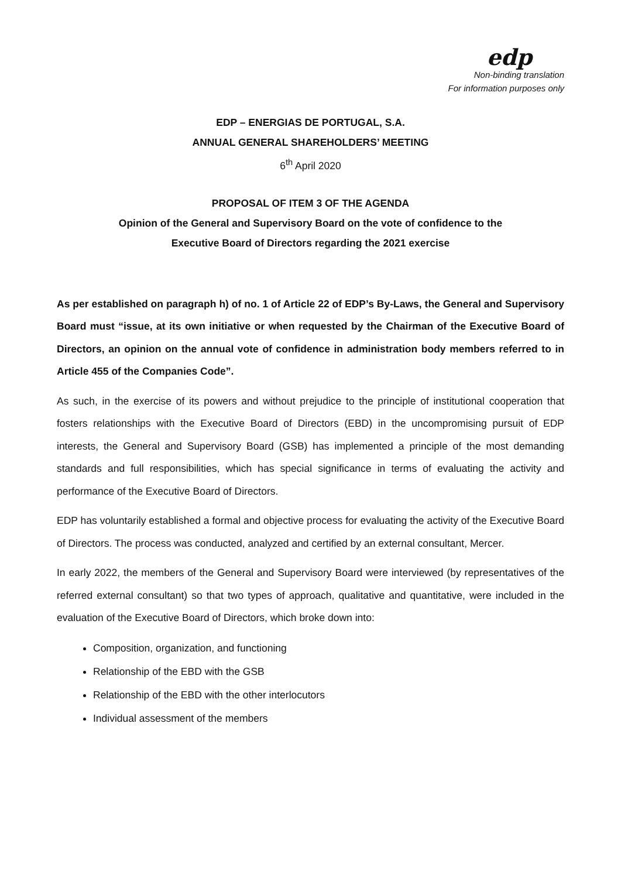edp
Non-binding translation
For information purposes only
EDP – ENERGIAS DE PORTUGAL, S.A.
ANNUAL GENERAL SHAREHOLDERS’ MEETING
6<sup>th</sup> April 2020
PROPOSAL OF ITEM 3 OF THE AGENDA
Opinion of the General and Supervisory Board on the vote of confidence to the
Executive Board of Directors regarding the 2021 exercise
As per established on paragraph h) of no. 1 of Article 22 of EDP’s By-Laws, the General and Supervisory Board must “issue, at its own initiative or when requested by the Chairman of the Executive Board of Directors, an opinion on the annual vote of confidence in administration body members referred to in Article 455 of the Companies Code”.
As such, in the exercise of its powers and without prejudice to the principle of institutional cooperation that fosters relationships with the Executive Board of Directors (EBD) in the uncompromising pursuit of EDP interests, the General and Supervisory Board (GSB) has implemented a principle of the most demanding standards and full responsibilities, which has special significance in terms of evaluating the activity and performance of the Executive Board of Directors.
EDP has voluntarily established a formal and objective process for evaluating the activity of the Executive Board of Directors. The process was conducted, analyzed and certified by an external consultant, Mercer.
In early 2022, the members of the General and Supervisory Board were interviewed (by representatives of the referred external consultant) so that two types of approach, qualitative and quantitative, were included in the evaluation of the Executive Board of Directors, which broke down into:
Composition, organization, and functioning
Relationship of the EBD with the GSB
Relationship of the EBD with the other interlocutors
Individual assessment of the members